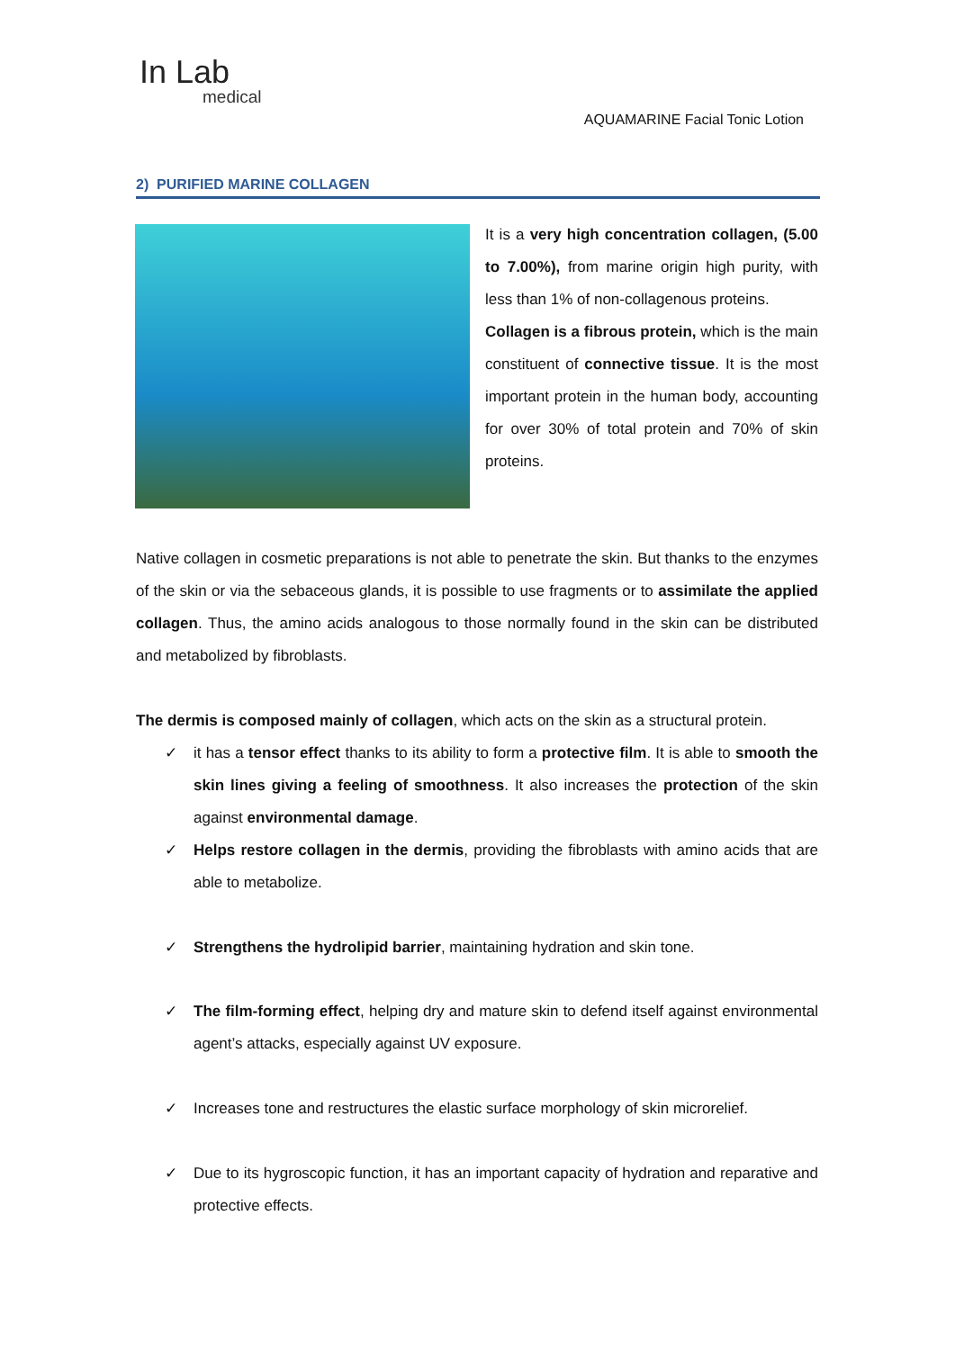In Lab
medical
AQUAMARINE Facial Tonic Lotion
2) PURIFIED MARINE COLLAGEN
It is a very high concentration collagen, (5.00 to 7.00%), from marine origin high purity, with less than 1% of non-collagenous proteins.
Collagen is a fibrous protein, which is the main constituent of connective tissue. It is the most important protein in the human body, accounting for over 30% of total protein and 70% of skin proteins.
Native collagen in cosmetic preparations is not able to penetrate the skin. But thanks to the enzymes of the skin or via the sebaceous glands, it is possible to use fragments or to assimilate the applied collagen. Thus, the amino acids analogous to those normally found in the skin can be distributed and metabolized by fibroblasts.
The dermis is composed mainly of collagen, which acts on the skin as a structural protein.
✓ it has a tensor effect thanks to its ability to form a protective film. It is able to smooth the skin lines giving a feeling of smoothness. It also increases the protection of the skin against environmental damage.
✓ Helps restore collagen in the dermis, providing the fibroblasts with amino acids that are able to metabolize.
✓ Strengthens the hydrolipid barrier, maintaining hydration and skin tone.
✓ The film-forming effect, helping dry and mature skin to defend itself against environmental agent’s attacks, especially against UV exposure.
✓ Increases tone and restructures the elastic surface morphology of skin microrelief.
✓ Due to its hygroscopic function, it has an important capacity of hydration and reparative and protective effects.